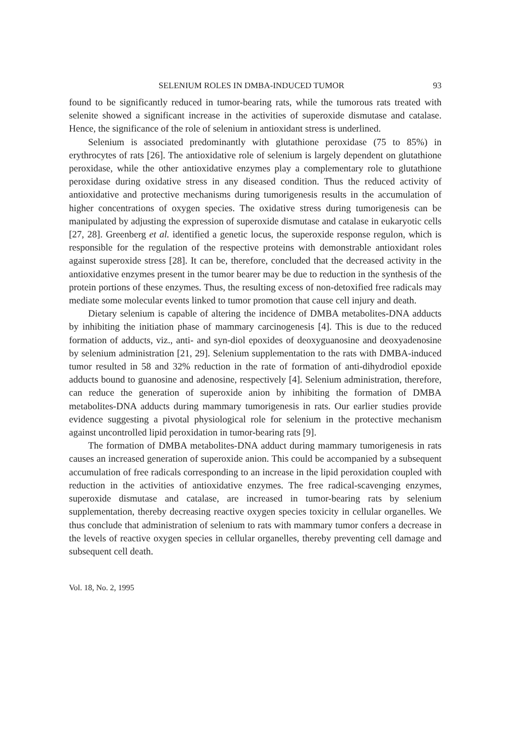SELENIUM ROLES IN DMBA-INDUCED TUMOR 93
found to be significantly reduced in tumor-bearing rats, while the tumorous rats treated with selenite showed a significant increase in the activities of superoxide dismutase and catalase. Hence, the significance of the role of selenium in antioxidant stress is underlined.
Selenium is associated predominantly with glutathione peroxidase (75 to 85%) in erythrocytes of rats [26]. The antioxidative role of selenium is largely dependent on glutathione peroxidase, while the other antioxidative enzymes play a complementary role to glutathione peroxidase during oxidative stress in any diseased condition. Thus the reduced activity of antioxidative and protective mechanisms during tumorigenesis results in the accumulation of higher concentrations of oxygen species. The oxidative stress during tumorigenesis can be manipulated by adjusting the expression of superoxide dismutase and catalase in eukaryotic cells [27, 28]. Greenberg et al. identified a genetic locus, the superoxide response regulon, which is responsible for the regulation of the respective proteins with demonstrable antioxidant roles against superoxide stress [28]. It can be, therefore, concluded that the decreased activity in the antioxidative enzymes present in the tumor bearer may be due to reduction in the synthesis of the protein portions of these enzymes. Thus, the resulting excess of non-detoxified free radicals may mediate some molecular events linked to tumor promotion that cause cell injury and death.
Dietary selenium is capable of altering the incidence of DMBA metabolites-DNA adducts by inhibiting the initiation phase of mammary carcinogenesis [4]. This is due to the reduced formation of adducts, viz., anti- and syn-diol epoxides of deoxyguanosine and deoxyadenosine by selenium administration [21, 29]. Selenium supplementation to the rats with DMBA-induced tumor resulted in 58 and 32% reduction in the rate of formation of anti-dihydrodiol epoxide adducts bound to guanosine and adenosine, respectively [4]. Selenium administration, therefore, can reduce the generation of superoxide anion by inhibiting the formation of DMBA metabolites-DNA adducts during mammary tumorigenesis in rats. Our earlier studies provide evidence suggesting a pivotal physiological role for selenium in the protective mechanism against uncontrolled lipid peroxidation in tumor-bearing rats [9].
The formation of DMBA metabolites-DNA adduct during mammary tumorigenesis in rats causes an increased generation of superoxide anion. This could be accompanied by a subsequent accumulation of free radicals corresponding to an increase in the lipid peroxidation coupled with reduction in the activities of antioxidative enzymes. The free radical-scavenging enzymes, superoxide dismutase and catalase, are increased in tumor-bearing rats by selenium supplementation, thereby decreasing reactive oxygen species toxicity in cellular organelles. We thus conclude that administration of selenium to rats with mammary tumor confers a decrease in the levels of reactive oxygen species in cellular organelles, thereby preventing cell damage and subsequent cell death.
Vol. 18, No. 2, 1995